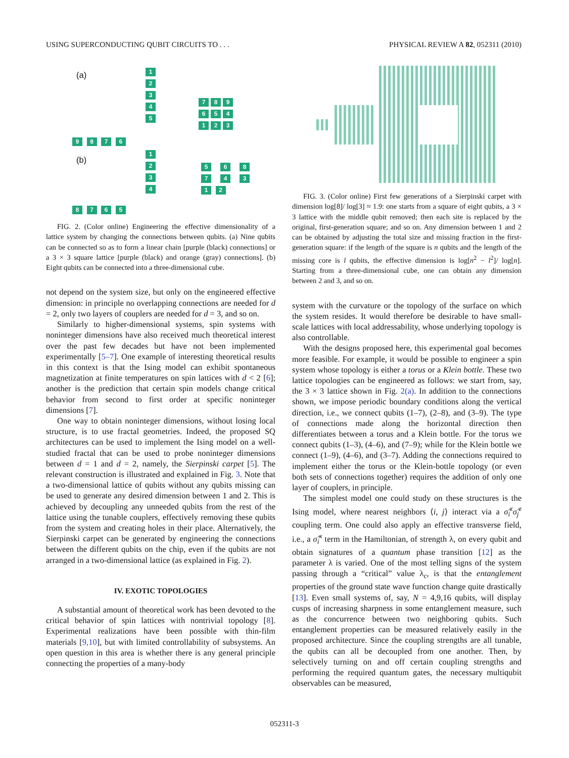USING SUPERCONDUCTING QUBIT CIRCUITS TO . . . PHYSICAL REVIEW A 82, 052311 (2010)
(a)
12345
9 8 7 6
789654123
(b)
1234
8 7 6 5
5 6 8 7 4 3 1 2
FIG. 2. (Color online) Engineering the effective dimensionality of a lattice system by changing the connections between qubits. (a) Nine qubits can be connected so as to form a linear chain [purple (black) connections] or a 3 × 3 square lattice [purple (black) and orange (gray) connections]. (b) Eight qubits can be connected into a three-dimensional cube.
not depend on the system size, but only on the engineered effective dimension: in principle no overlapping connections are needed for d = 2, only two layers of couplers are needed for d = 3, and so on.
Similarly to higher-dimensional systems, spin systems with noninteger dimensions have also received much theoretical interest over the past few decades but have not been implemented experimentally [5–7]. One example of interesting theoretical results in this context is that the Ising model can exhibit spontaneous magnetization at finite temperatures on spin lattices with d < 2 [6]; another is the prediction that certain spin models change critical behavior from second to first order at specific noninteger dimensions [7].
One way to obtain noninteger dimensions, without losing local structure, is to use fractal geometries. Indeed, the proposed SQ architectures can be used to implement the Ising model on a well-studied fractal that can be used to probe noninteger dimensions between d = 1 and d = 2, namely, the Sierpinski carpet [5]. The relevant construction is illustrated and explained in Fig. 3. Note that a two-dimensional lattice of qubits without any qubits missing can be used to generate any desired dimension between 1 and 2. This is achieved by decoupling any unneeded qubits from the rest of the lattice using the tunable couplers, effectively removing these qubits from the system and creating holes in their place. Alternatively, the Sierpinski carpet can be generated by engineering the connections between the different qubits on the chip, even if the qubits are not arranged in a two-dimensional lattice (as explained in Fig. 2).
IV. EXOTIC TOPOLOGIES
A substantial amount of theoretical work has been devoted to the critical behavior of spin lattices with nontrivial topology [8]. Experimental realizations have been possible with thin-film materials [9,10], but with limited controllability of subsystems. An open question in this area is whether there is any general principle connecting the properties of a many-body
FIG. 3. (Color online) First few generations of a Sierpinski carpet with dimension log[8]/ log[3] ≈ 1.9: one starts from a square of eight qubits, a 3 × 3 lattice with the middle qubit removed; then each site is replaced by the original, first-generation square; and so on. Any dimension between 1 and 2 can be obtained by adjusting the total size and missing fraction in the first-generation square: if the length of the square is n qubits and the length of the missing core is l qubits, the effective dimension is log[n<sup>2</sup> − l<sup>2</sup>]/ log[n]. Starting from a three-dimensional cube, one can obtain any dimension between 2 and 3, and so on.
system with the curvature or the topology of the surface on which the system resides. It would therefore be desirable to have small-scale lattices with local addressability, whose underlying topology is also controllable.
With the designs proposed here, this experimental goal becomes more feasible. For example, it would be possible to engineer a spin system whose topology is either a torus or a Klein bottle. These two lattice topologies can be engineered as follows: we start from, say, the 3 × 3 lattice shown in Fig. 2(a). In addition to the connections shown, we impose periodic boundary conditions along the vertical direction, i.e., we connect qubits (1–7), (2–8), and (3–9). The type of connections made along the horizontal direction then differentiates between a torus and a Klein bottle. For the torus we connect qubits (1–3), (4–6), and (7–9); while for the Klein bottle we connect (1–9), (4–6), and (3–7). Adding the connections required to implement either the torus or the Klein-bottle topology (or even both sets of connections together) requires the addition of only one layer of couplers, in principle.
The simplest model one could study on these structures is the Ising model, where nearest neighbors ⟨i, j⟩ interact via a σ̂<sub>i</sub><sup>z</sup>σ̂<sub>j</sub><sup>z</sup> coupling term. One could also apply an effective transverse field, i.e., a σ̂<sub>i</sub><sup>x</sup> term in the Hamiltonian, of strength λ, on every qubit and obtain signatures of a quantum phase transition [12] as the parameter λ is varied. One of the most telling signs of the system passing through a “critical” value λ<sub>c</sub>, is that the entanglement properties of the ground state wave function change quite drastically [13]. Even small systems of, say, N = 4,9,16 qubits, will display cusps of increasing sharpness in some entanglement measure, such as the concurrence between two neighboring qubits. Such entanglement properties can be measured relatively easily in the proposed architecture. Since the coupling strengths are all tunable, the qubits can all be decoupled from one another. Then, by selectively turning on and off certain coupling strengths and performing the required quantum gates, the necessary multiqubit observables can be measured,
052311-3